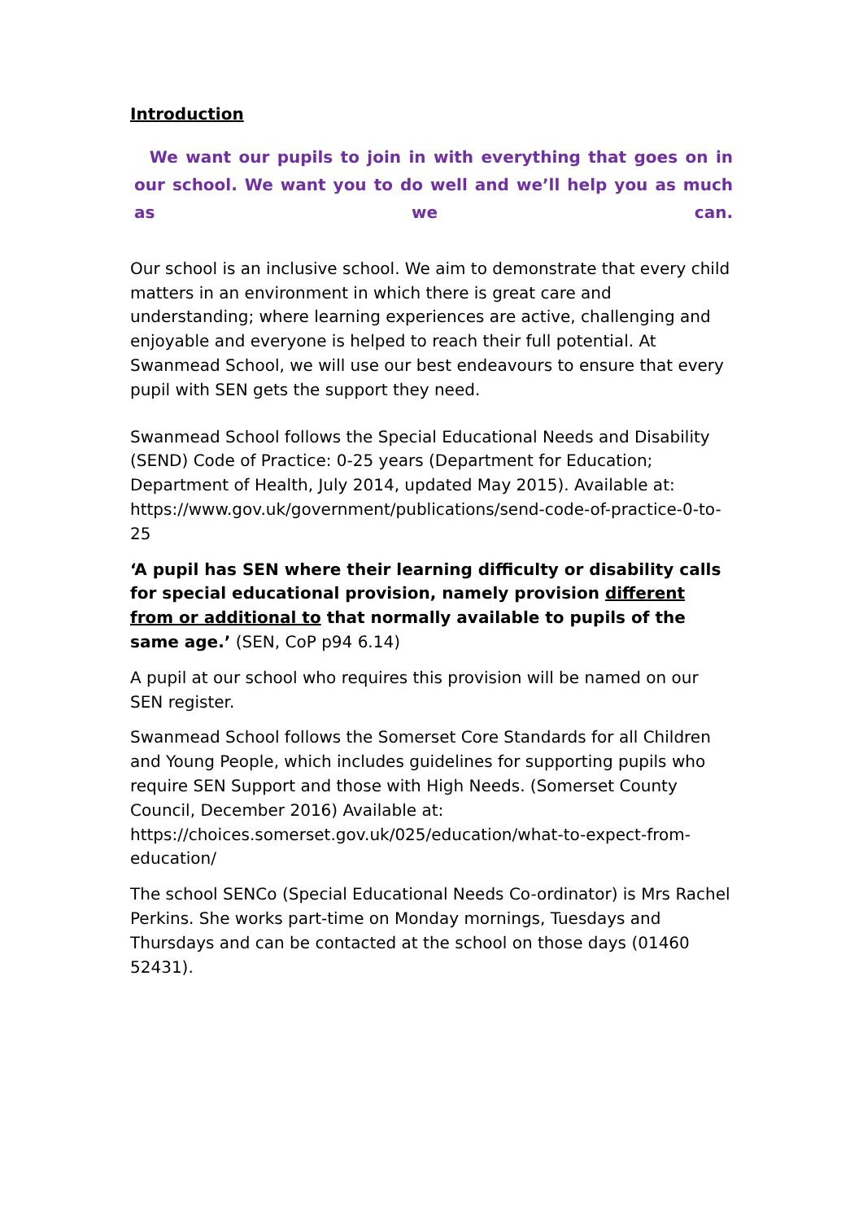Introduction
We want our pupils to join in with everything that goes on in our school. We want you to do well and we’ll help you as much as we can.
Our school is an inclusive school. We aim to demonstrate that every child matters in an environment in which there is great care and understanding; where learning experiences are active, challenging and enjoyable and everyone is helped to reach their full potential. At Swanmead School, we will use our best endeavours to ensure that every pupil with SEN gets the support they need.
Swanmead School follows the Special Educational Needs and Disability (SEND) Code of Practice: 0-25 years (Department for Education; Department of Health, July 2014, updated May 2015). Available at: https://www.gov.uk/government/publications/send-code-of-practice-0-to-25
‘A pupil has SEN where their learning difficulty or disability calls for special educational provision, namely provision different from or additional to that normally available to pupils of the same age.’ (SEN, CoP p94 6.14)
A pupil at our school who requires this provision will be named on our SEN register.
Swanmead School follows the Somerset Core Standards for all Children and Young People, which includes guidelines for supporting pupils who require SEN Support and those with High Needs. (Somerset County Council, December 2016) Available at: https://choices.somerset.gov.uk/025/education/what-to-expect-from-education/
The school SENCo (Special Educational Needs Co-ordinator) is Mrs Rachel Perkins. She works part-time on Monday mornings, Tuesdays and Thursdays and can be contacted at the school on those days (01460 52431).